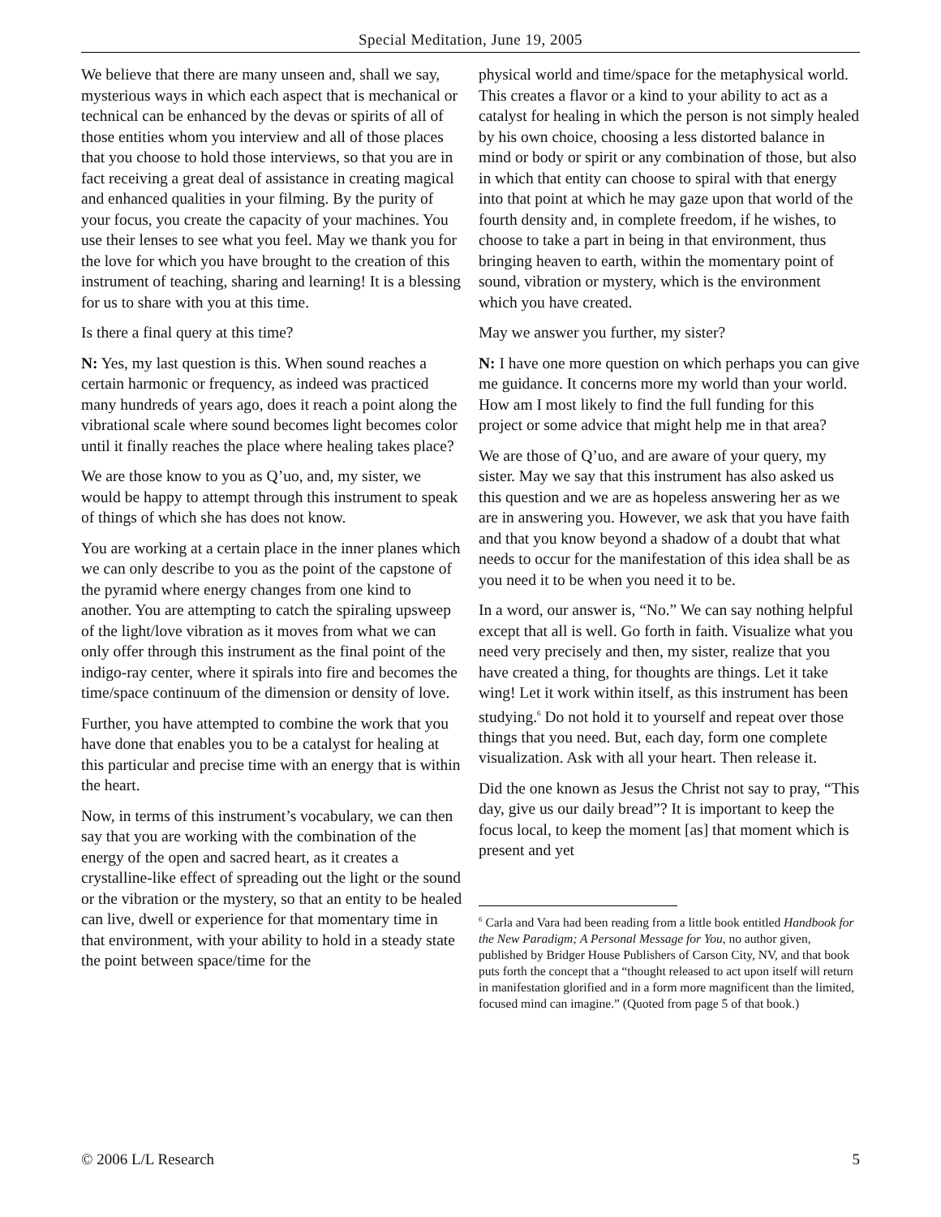Special Meditation, June 19, 2005
We believe that there are many unseen and, shall we say, mysterious ways in which each aspect that is mechanical or technical can be enhanced by the devas or spirits of all of those entities whom you interview and all of those places that you choose to hold those interviews, so that you are in fact receiving a great deal of assistance in creating magical and enhanced qualities in your filming. By the purity of your focus, you create the capacity of your machines. You use their lenses to see what you feel. May we thank you for the love for which you have brought to the creation of this instrument of teaching, sharing and learning! It is a blessing for us to share with you at this time.
Is there a final query at this time?
N: Yes, my last question is this. When sound reaches a certain harmonic or frequency, as indeed was practiced many hundreds of years ago, does it reach a point along the vibrational scale where sound becomes light becomes color until it finally reaches the place where healing takes place?
We are those know to you as Q’uo, and, my sister, we would be happy to attempt through this instrument to speak of things of which she has does not know.
You are working at a certain place in the inner planes which we can only describe to you as the point of the capstone of the pyramid where energy changes from one kind to another. You are attempting to catch the spiraling upsweep of the light/love vibration as it moves from what we can only offer through this instrument as the final point of the indigo-ray center, where it spirals into fire and becomes the time/space continuum of the dimension or density of love.
Further, you have attempted to combine the work that you have done that enables you to be a catalyst for healing at this particular and precise time with an energy that is within the heart.
Now, in terms of this instrument’s vocabulary, we can then say that you are working with the combination of the energy of the open and sacred heart, as it creates a crystalline-like effect of spreading out the light or the sound or the vibration or the mystery, so that an entity to be healed can live, dwell or experience for that momentary time in that environment, with your ability to hold in a steady state the point between space/time for the
physical world and time/space for the metaphysical world. This creates a flavor or a kind to your ability to act as a catalyst for healing in which the person is not simply healed by his own choice, choosing a less distorted balance in mind or body or spirit or any combination of those, but also in which that entity can choose to spiral with that energy into that point at which he may gaze upon that world of the fourth density and, in complete freedom, if he wishes, to choose to take a part in being in that environment, thus bringing heaven to earth, within the momentary point of sound, vibration or mystery, which is the environment which you have created.
May we answer you further, my sister?
N: I have one more question on which perhaps you can give me guidance. It concerns more my world than your world. How am I most likely to find the full funding for this project or some advice that might help me in that area?
We are those of Q’uo, and are aware of your query, my sister. May we say that this instrument has also asked us this question and we are as hopeless answering her as we are in answering you. However, we ask that you have faith and that you know beyond a shadow of a doubt that what needs to occur for the manifestation of this idea shall be as you need it to be when you need it to be.
In a word, our answer is, “No.” We can say nothing helpful except that all is well. Go forth in faith. Visualize what you need very precisely and then, my sister, realize that you have created a thing, for thoughts are things. Let it take wing! Let it work within itself, as this instrument has been studying.<sup>6</sup> Do not hold it to yourself and repeat over those things that you need. But, each day, form one complete visualization. Ask with all your heart. Then release it.
Did the one known as Jesus the Christ not say to pray, “This day, give us our daily bread”? It is important to keep the focus local, to keep the moment [as] that moment which is present and yet
<sup>6</sup> Carla and Vara had been reading from a little book entitled Handbook for the New Paradigm; A Personal Message for You, no author given, published by Bridger House Publishers of Carson City, NV, and that book puts forth the concept that a “thought released to act upon itself will return in manifestation glorified and in a form more magnificent than the limited, focused mind can imagine.” (Quoted from page 5 of that book.)
© 2006 L/L Research 5